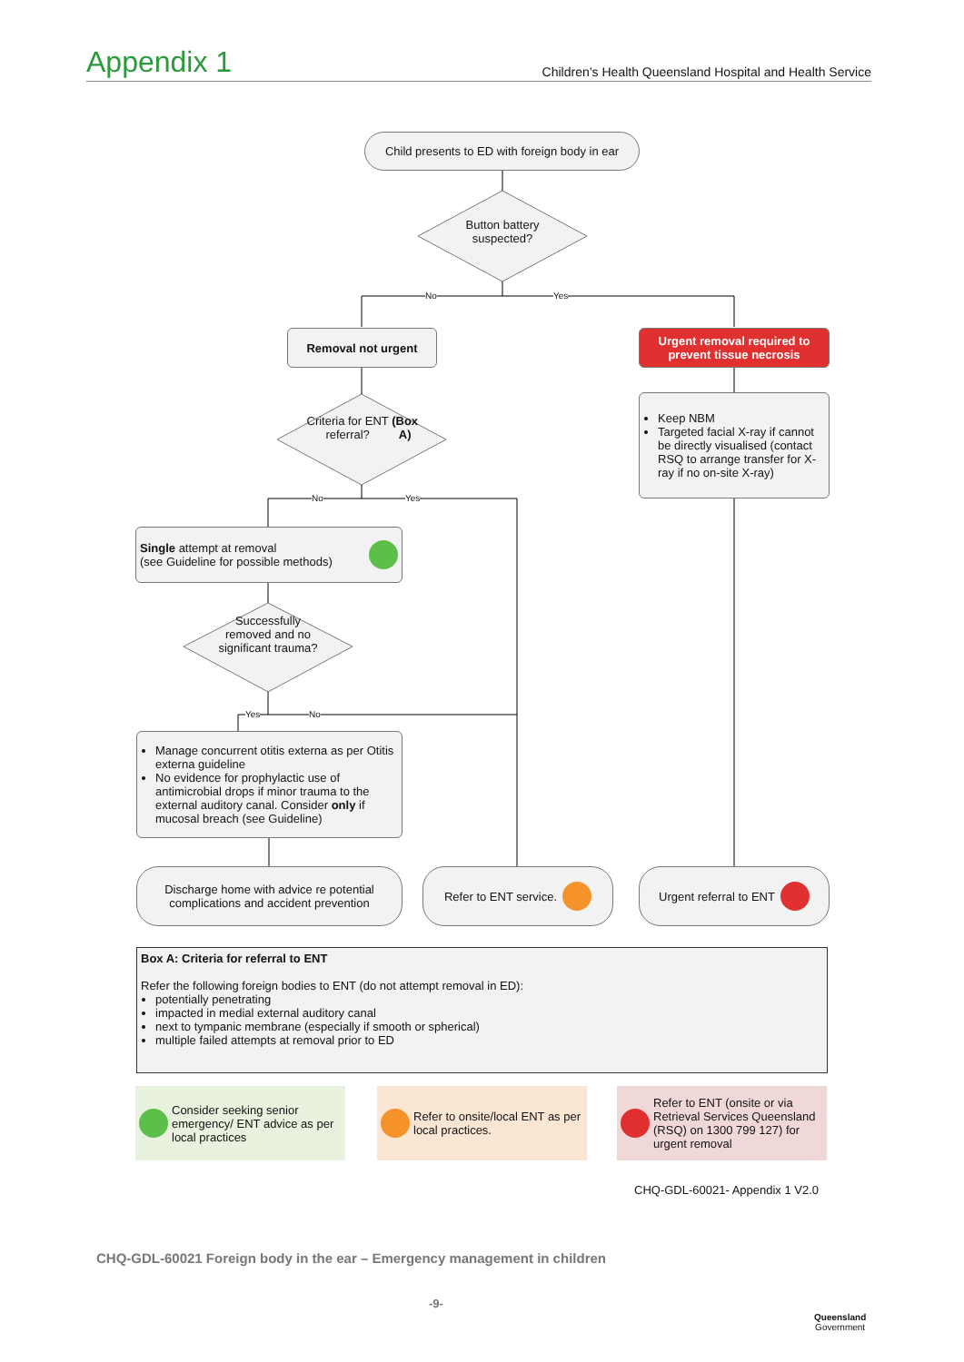Appendix 1
Children’s Health Queensland Hospital and Health Service
Child presents to ED with foreign body in ear
Button battery suspected?
No Yes
Removal not urgent
Urgent removal required to prevent tissue necrosis
Criteria for ENT referral?
(Box A)
No Yes
Keep NBM
Targeted facial X-ray if cannot be directly visualised (contact RSQ to arrange transfer for X-ray if no on-site X-ray)
Single attempt at removal
(see Guideline for possible methods)
Successfully removed and no significant trauma?
Yes No
Manage concurrent otitis externa as per Otitis externa guideline
No evidence for prophylactic use of antimicrobial drops if minor trauma to the external auditory canal. Consider only if mucosal breach (see Guideline)
Discharge home with advice re potential complications and accident prevention
Refer to ENT service. Urgent referral to ENT
Box A: Criteria for referral to ENT
Refer the following foreign bodies to ENT (do not attempt removal in ED):
potentially penetrating
impacted in medial external auditory canal
next to tympanic membrane (especially if smooth or spherical)
multiple failed attempts at removal prior to ED
Consider seeking senior emergency/ ENT advice as per local practices
Refer to onsite/local ENT as per local practices.
Refer to ENT (onsite or via Retrieval Services Queensland (RSQ) on 1300 799 127) for urgent removal
CHQ-GDL-60021- Appendix 1 V2.0
CHQ-GDL-60021 Foreign body in the ear – Emergency management in children
-9-
Queensland
Government